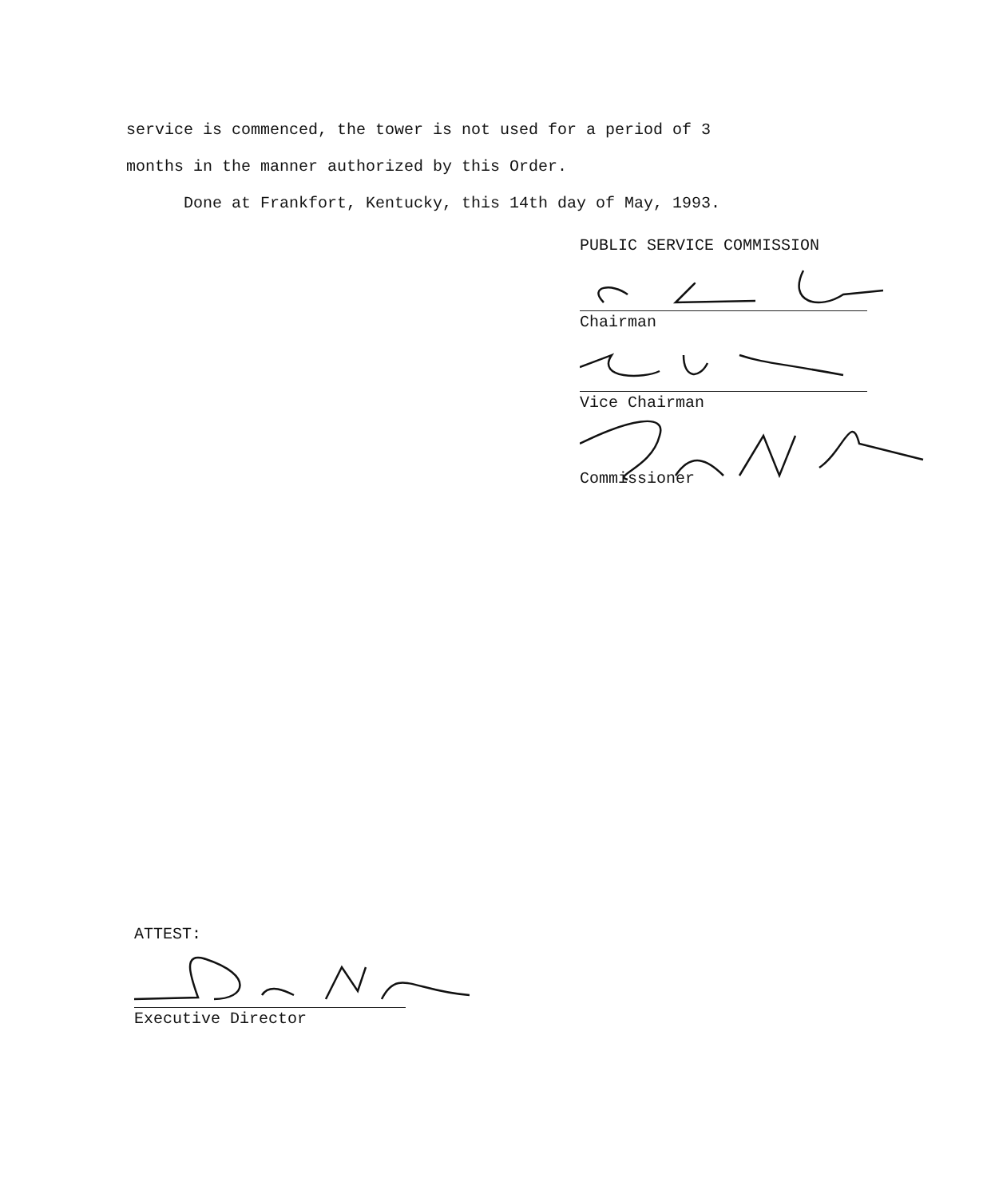service is commenced, the tower is not used for a period of 3
months in the manner authorized by this Order.
Done at Frankfort, Kentucky, this 14th day of May, 1993.
PUBLIC SERVICE COMMISSION
Chairman
Vice Chairman
Commissioner
ATTEST:
Executive Director